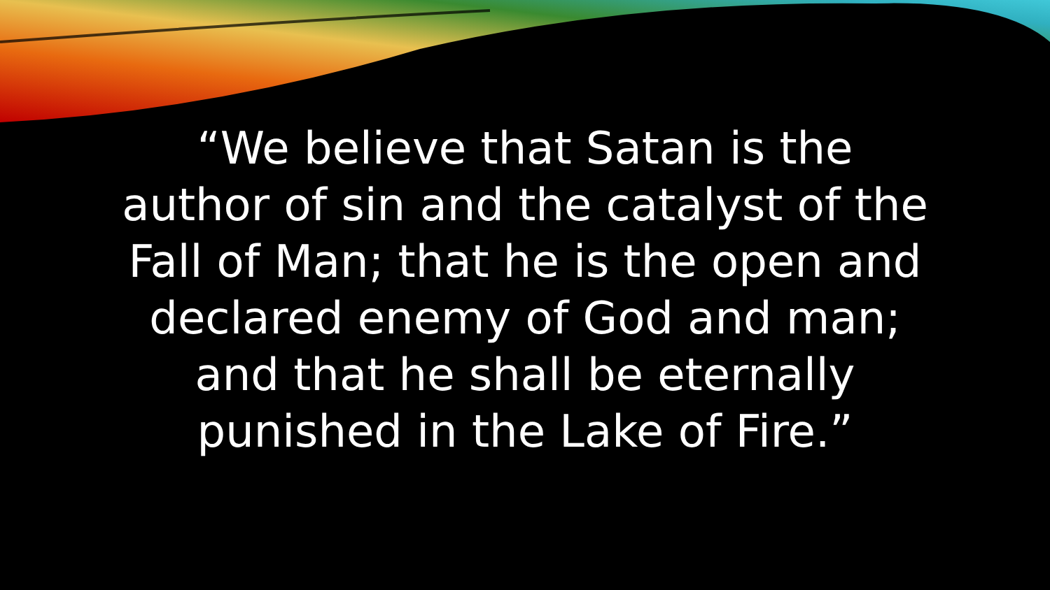“We believe that Satan is the
author of sin and the catalyst of the
Fall of Man; that he is the open and
declared enemy of God and man;
and that he shall be eternally
punished in the Lake of Fire.”